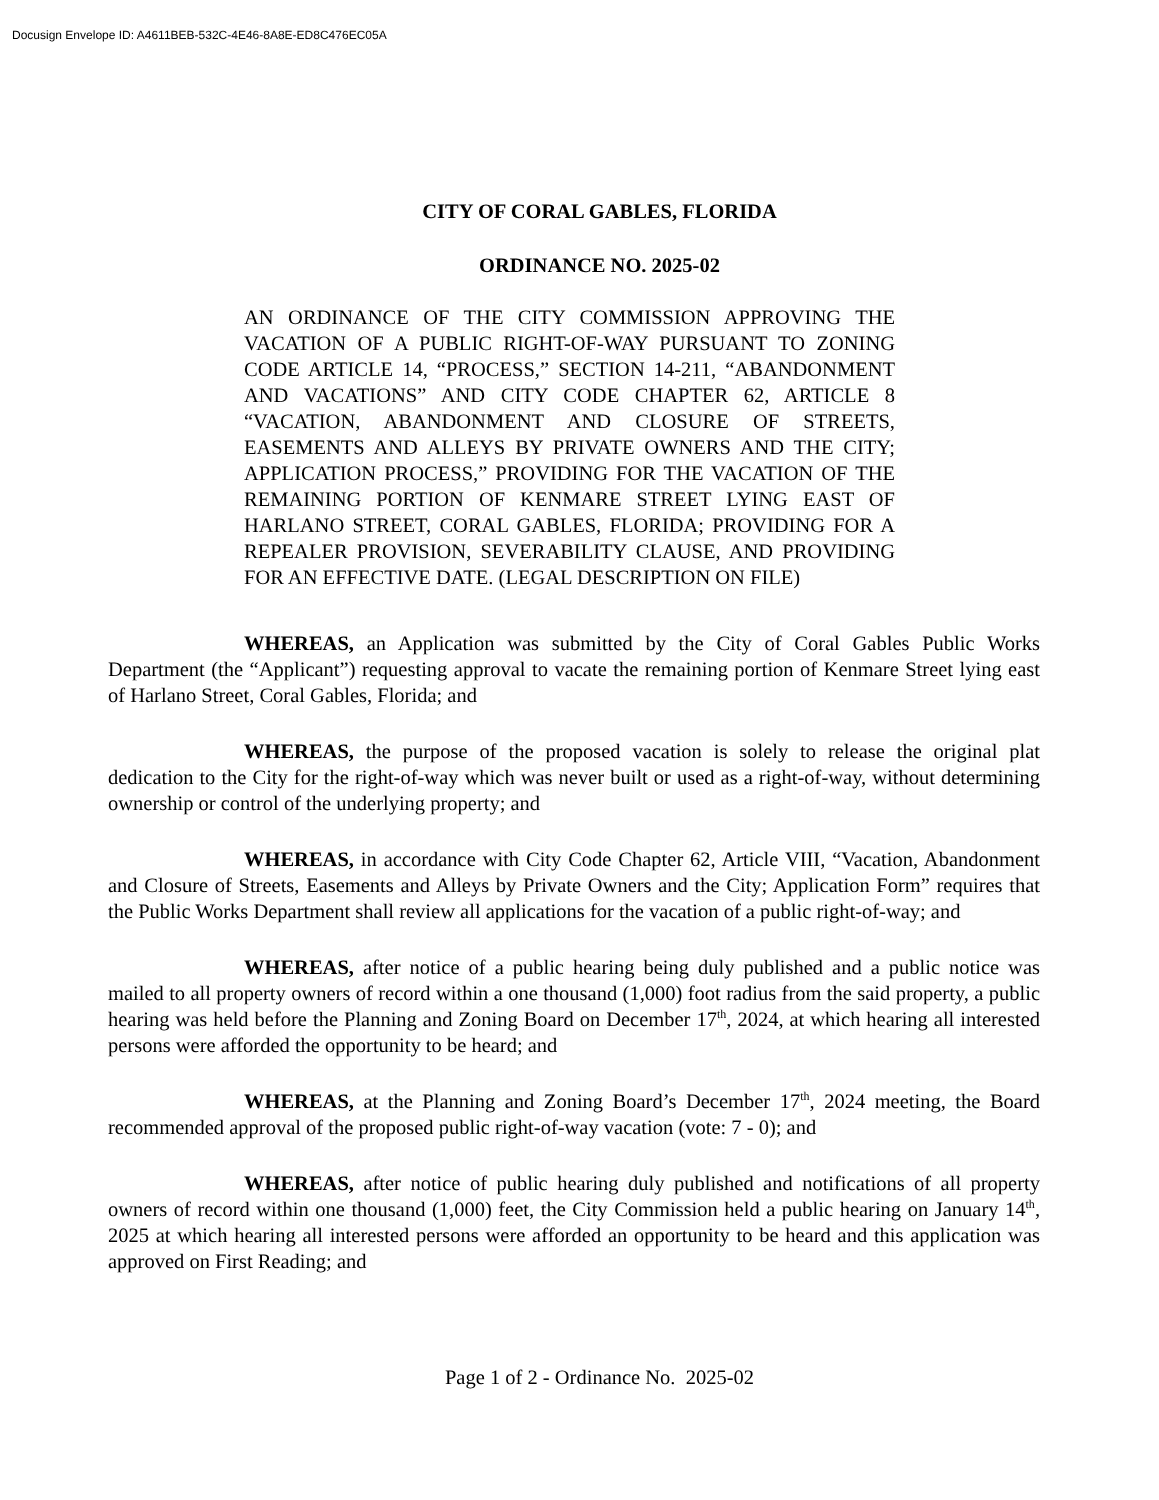Docusign Envelope ID: A4611BEB-532C-4E46-8A8E-ED8C476EC05A
CITY OF CORAL GABLES, FLORIDA
ORDINANCE NO. 2025-02
AN ORDINANCE OF THE CITY COMMISSION APPROVING THE VACATION OF A PUBLIC RIGHT-OF-WAY PURSUANT TO ZONING CODE ARTICLE 14, “PROCESS,” SECTION 14-211, “ABANDONMENT AND VACATIONS” AND CITY CODE CHAPTER 62, ARTICLE 8 “VACATION, ABANDONMENT AND CLOSURE OF STREETS, EASEMENTS AND ALLEYS BY PRIVATE OWNERS AND THE CITY; APPLICATION PROCESS,” PROVIDING FOR THE VACATION OF THE REMAINING PORTION OF KENMARE STREET LYING EAST OF HARLANO STREET, CORAL GABLES, FLORIDA; PROVIDING FOR A REPEALER PROVISION, SEVERABILITY CLAUSE, AND PROVIDING FOR AN EFFECTIVE DATE. (LEGAL DESCRIPTION ON FILE)
WHEREAS, an Application was submitted by the City of Coral Gables Public Works Department (the “Applicant”) requesting approval to vacate the remaining portion of Kenmare Street lying east of Harlano Street, Coral Gables, Florida; and
WHEREAS, the purpose of the proposed vacation is solely to release the original plat dedication to the City for the right-of-way which was never built or used as a right-of-way, without determining ownership or control of the underlying property; and
WHEREAS, in accordance with City Code Chapter 62, Article VIII, “Vacation, Abandonment and Closure of Streets, Easements and Alleys by Private Owners and the City; Application Form” requires that the Public Works Department shall review all applications for the vacation of a public right-of-way; and
WHEREAS, after notice of a public hearing being duly published and a public notice was mailed to all property owners of record within a one thousand (1,000) foot radius from the said property, a public hearing was held before the Planning and Zoning Board on December 17<sup>th</sup>, 2024, at which hearing all interested persons were afforded the opportunity to be heard; and
WHEREAS, at the Planning and Zoning Board’s December 17<sup>th</sup>, 2024 meeting, the Board recommended approval of the proposed public right-of-way vacation (vote: 7 - 0); and
WHEREAS, after notice of public hearing duly published and notifications of all property owners of record within one thousand (1,000) feet, the City Commission held a public hearing on January 14<sup>th</sup>, 2025 at which hearing all interested persons were afforded an opportunity to be heard and this application was approved on First Reading; and
Page 1 of 2 - Ordinance No. 2025-02